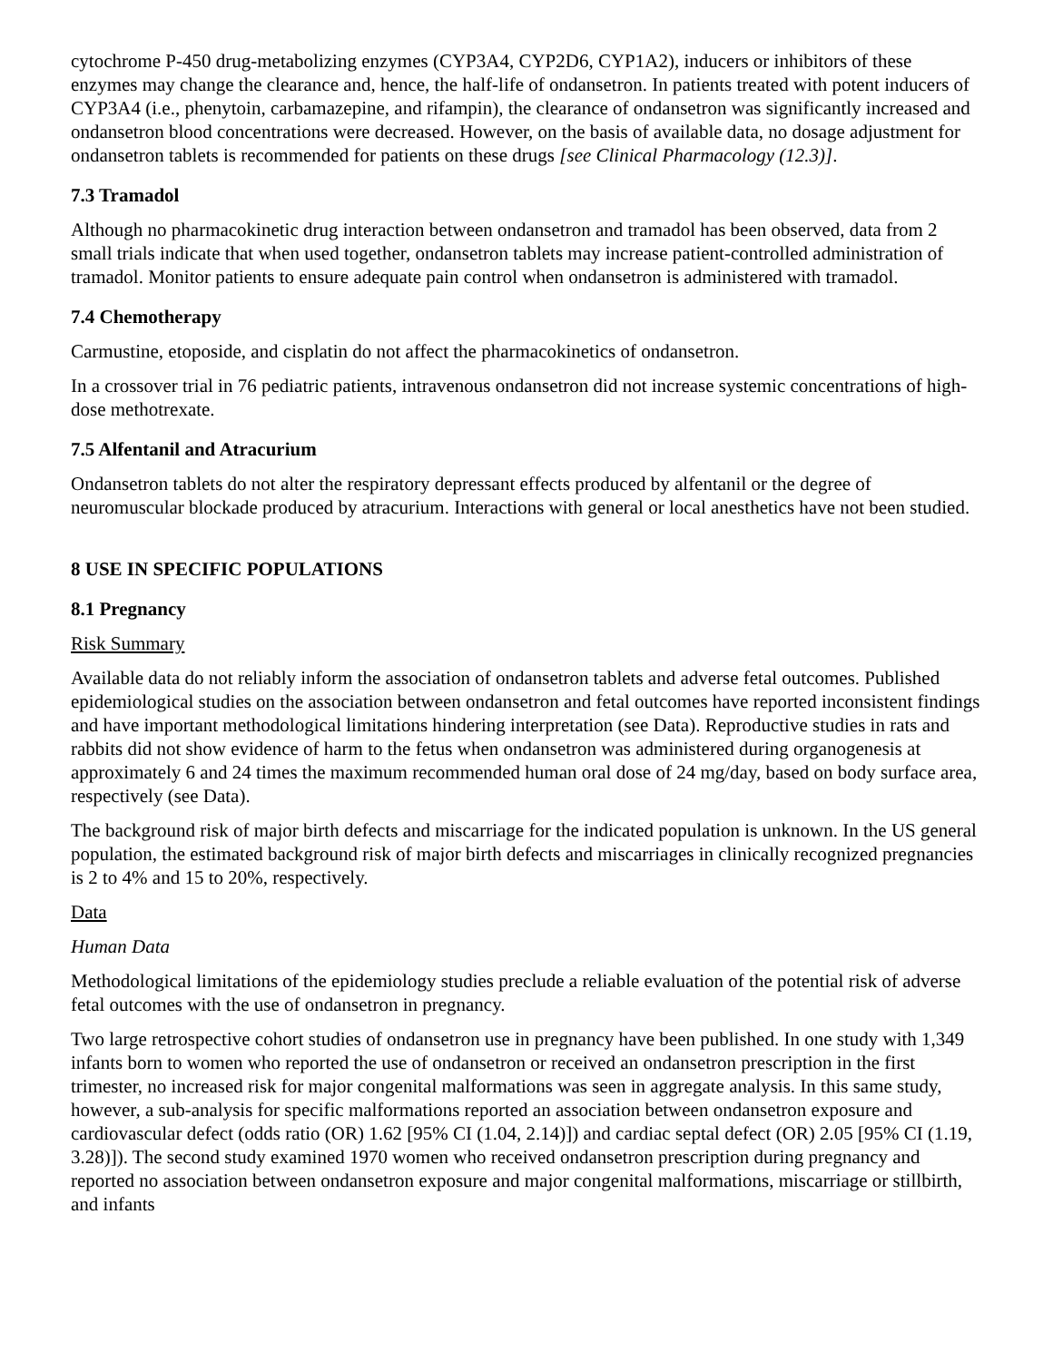cytochrome P-450 drug-metabolizing enzymes (CYP3A4, CYP2D6, CYP1A2), inducers or inhibitors of these enzymes may change the clearance and, hence, the half-life of ondansetron. In patients treated with potent inducers of CYP3A4 (i.e., phenytoin, carbamazepine, and rifampin), the clearance of ondansetron was significantly increased and ondansetron blood concentrations were decreased. However, on the basis of available data, no dosage adjustment for ondansetron tablets is recommended for patients on these drugs [see Clinical Pharmacology (12.3)].
7.3 Tramadol
Although no pharmacokinetic drug interaction between ondansetron and tramadol has been observed, data from 2 small trials indicate that when used together, ondansetron tablets may increase patient-controlled administration of tramadol. Monitor patients to ensure adequate pain control when ondansetron is administered with tramadol.
7.4 Chemotherapy
Carmustine, etoposide, and cisplatin do not affect the pharmacokinetics of ondansetron.
In a crossover trial in 76 pediatric patients, intravenous ondansetron did not increase systemic concentrations of high-dose methotrexate.
7.5 Alfentanil and Atracurium
Ondansetron tablets do not alter the respiratory depressant effects produced by alfentanil or the degree of neuromuscular blockade produced by atracurium. Interactions with general or local anesthetics have not been studied.
8 USE IN SPECIFIC POPULATIONS
8.1 Pregnancy
Risk Summary
Available data do not reliably inform the association of ondansetron tablets and adverse fetal outcomes. Published epidemiological studies on the association between ondansetron and fetal outcomes have reported inconsistent findings and have important methodological limitations hindering interpretation (see Data). Reproductive studies in rats and rabbits did not show evidence of harm to the fetus when ondansetron was administered during organogenesis at approximately 6 and 24 times the maximum recommended human oral dose of 24 mg/day, based on body surface area, respectively (see Data).
The background risk of major birth defects and miscarriage for the indicated population is unknown. In the US general population, the estimated background risk of major birth defects and miscarriages in clinically recognized pregnancies is 2 to 4% and 15 to 20%, respectively.
Data
Human Data
Methodological limitations of the epidemiology studies preclude a reliable evaluation of the potential risk of adverse fetal outcomes with the use of ondansetron in pregnancy.
Two large retrospective cohort studies of ondansetron use in pregnancy have been published. In one study with 1,349 infants born to women who reported the use of ondansetron or received an ondansetron prescription in the first trimester, no increased risk for major congenital malformations was seen in aggregate analysis. In this same study, however, a sub-analysis for specific malformations reported an association between ondansetron exposure and cardiovascular defect (odds ratio (OR) 1.62 [95% CI (1.04, 2.14)]) and cardiac septal defect (OR) 2.05 [95% CI (1.19, 3.28)]). The second study examined 1970 women who received ondansetron prescription during pregnancy and reported no association between ondansetron exposure and major congenital malformations, miscarriage or stillbirth, and infants